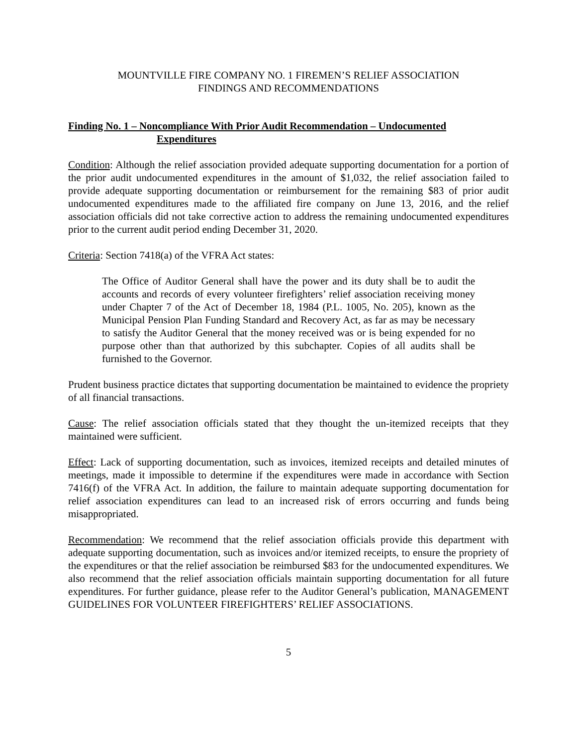MOUNTVILLE FIRE COMPANY NO. 1 FIREMEN’S RELIEF ASSOCIATION
FINDINGS AND RECOMMENDATIONS
Finding No. 1 – Noncompliance With Prior Audit Recommendation – Undocumented
Expenditures
Condition: Although the relief association provided adequate supporting documentation for a portion of the prior audit undocumented expenditures in the amount of $1,032, the relief association failed to provide adequate supporting documentation or reimbursement for the remaining $83 of prior audit undocumented expenditures made to the affiliated fire company on June 13, 2016, and the relief association officials did not take corrective action to address the remaining undocumented expenditures prior to the current audit period ending December 31, 2020.
Criteria: Section 7418(a) of the VFRA Act states:
The Office of Auditor General shall have the power and its duty shall be to audit the accounts and records of every volunteer firefighters’ relief association receiving money under Chapter 7 of the Act of December 18, 1984 (P.L. 1005, No. 205), known as the Municipal Pension Plan Funding Standard and Recovery Act, as far as may be necessary to satisfy the Auditor General that the money received was or is being expended for no purpose other than that authorized by this subchapter. Copies of all audits shall be furnished to the Governor.
Prudent business practice dictates that supporting documentation be maintained to evidence the propriety of all financial transactions.
Cause: The relief association officials stated that they thought the un-itemized receipts that they maintained were sufficient.
Effect: Lack of supporting documentation, such as invoices, itemized receipts and detailed minutes of meetings, made it impossible to determine if the expenditures were made in accordance with Section 7416(f) of the VFRA Act. In addition, the failure to maintain adequate supporting documentation for relief association expenditures can lead to an increased risk of errors occurring and funds being misappropriated.
Recommendation: We recommend that the relief association officials provide this department with adequate supporting documentation, such as invoices and/or itemized receipts, to ensure the propriety of the expenditures or that the relief association be reimbursed $83 for the undocumented expenditures. We also recommend that the relief association officials maintain supporting documentation for all future expenditures. For further guidance, please refer to the Auditor General’s publication, MANAGEMENT GUIDELINES FOR VOLUNTEER FIREFIGHTERS’ RELIEF ASSOCIATIONS.
5